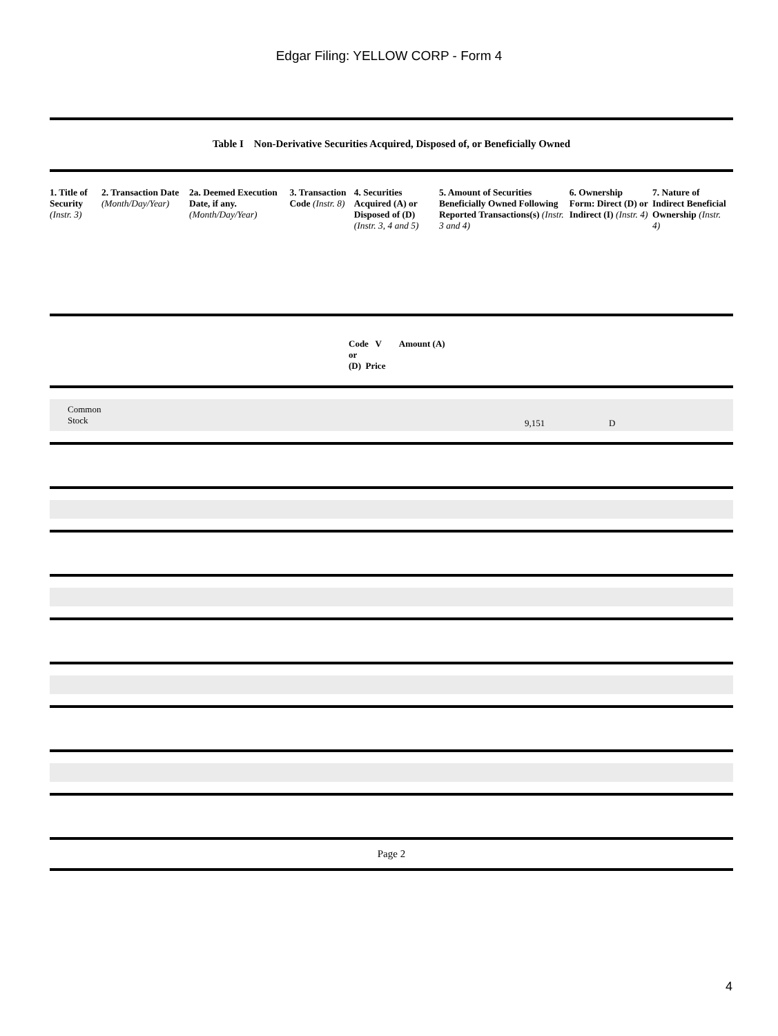Edgar Filing: YELLOW CORP - Form 4
Table I Non-Derivative Securities Acquired, Disposed of, or Beneficially Owned
| 1. Title of Security (Instr. 3) | 2. Transaction Date (Month/Day/Year) | 2a. Deemed Execution Date, if any. (Month/Day/Year) | 3. Transaction Code (Instr. 8) | 4. Securities Acquired (A) or Disposed of (D) (Instr. 3, 4 and 5) | 5. Amount of Securities Beneficially Owned Following Reported Transactions(s) (Instr. 3 and 4) | 6. Ownership Form: Direct (D) or Indirect (I) (Instr. 4) | 7. Nature of Indirect Beneficial Ownership (Instr. 4) |
| --- | --- | --- | --- | --- | --- | --- | --- |
| | Code V Amount (A) or (D) Price |
| Common Stock | 9,151 | D |
Page 2
4